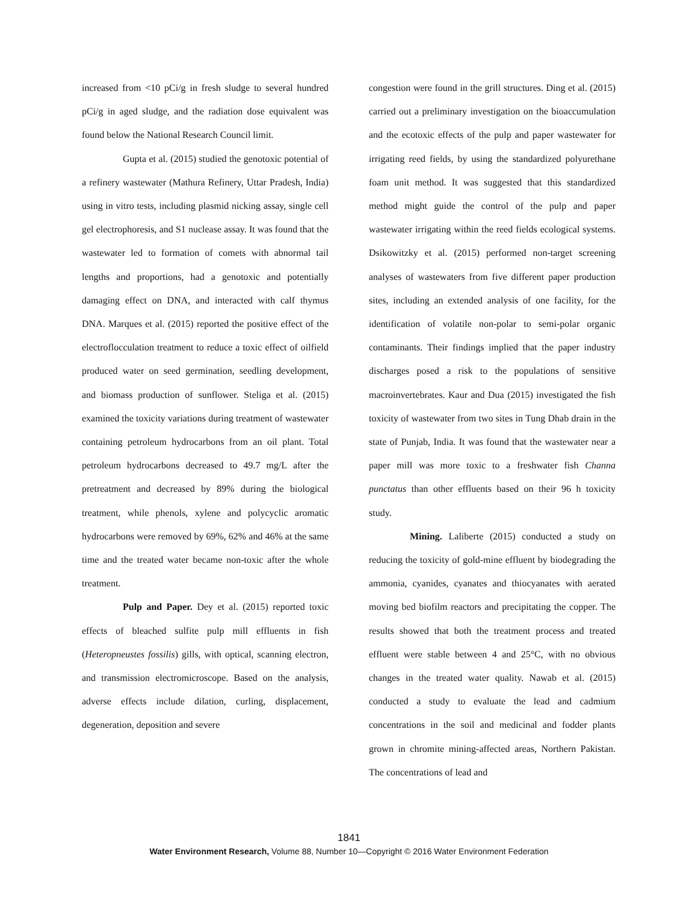increased from <10 pCi/g in fresh sludge to several hundred pCi/g in aged sludge, and the radiation dose equivalent was found below the National Research Council limit.
Gupta et al. (2015) studied the genotoxic potential of a refinery wastewater (Mathura Refinery, Uttar Pradesh, India) using in vitro tests, including plasmid nicking assay, single cell gel electrophoresis, and S1 nuclease assay. It was found that the wastewater led to formation of comets with abnormal tail lengths and proportions, had a genotoxic and potentially damaging effect on DNA, and interacted with calf thymus DNA. Marques et al. (2015) reported the positive effect of the electroflocculation treatment to reduce a toxic effect of oilfield produced water on seed germination, seedling development, and biomass production of sunflower. Steliga et al. (2015) examined the toxicity variations during treatment of wastewater containing petroleum hydrocarbons from an oil plant. Total petroleum hydrocarbons decreased to 49.7 mg/L after the pretreatment and decreased by 89% during the biological treatment, while phenols, xylene and polycyclic aromatic hydrocarbons were removed by 69%, 62% and 46% at the same time and the treated water became non-toxic after the whole treatment.
Pulp and Paper. Dey et al. (2015) reported toxic effects of bleached sulfite pulp mill effluents in fish (Heteropneustes fossilis) gills, with optical, scanning electron, and transmission electromicroscope. Based on the analysis, adverse effects include dilation, curling, displacement, degeneration, deposition and severe
congestion were found in the grill structures. Ding et al. (2015) carried out a preliminary investigation on the bioaccumulation and the ecotoxic effects of the pulp and paper wastewater for irrigating reed fields, by using the standardized polyurethane foam unit method. It was suggested that this standardized method might guide the control of the pulp and paper wastewater irrigating within the reed fields ecological systems. Dsikowitzky et al. (2015) performed non-target screening analyses of wastewaters from five different paper production sites, including an extended analysis of one facility, for the identification of volatile non-polar to semi-polar organic contaminants. Their findings implied that the paper industry discharges posed a risk to the populations of sensitive macroinvertebrates. Kaur and Dua (2015) investigated the fish toxicity of wastewater from two sites in Tung Dhab drain in the state of Punjab, India. It was found that the wastewater near a paper mill was more toxic to a freshwater fish Channa punctatus than other effluents based on their 96 h toxicity study.
Mining. Laliberte (2015) conducted a study on reducing the toxicity of gold-mine effluent by biodegrading the ammonia, cyanides, cyanates and thiocyanates with aerated moving bed biofilm reactors and precipitating the copper. The results showed that both the treatment process and treated effluent were stable between 4 and 25°C, with no obvious changes in the treated water quality. Nawab et al. (2015) conducted a study to evaluate the lead and cadmium concentrations in the soil and medicinal and fodder plants grown in chromite mining-affected areas, Northern Pakistan. The concentrations of lead and
1841
Water Environment Research, Volume 88, Number 10—Copyright © 2016 Water Environment Federation